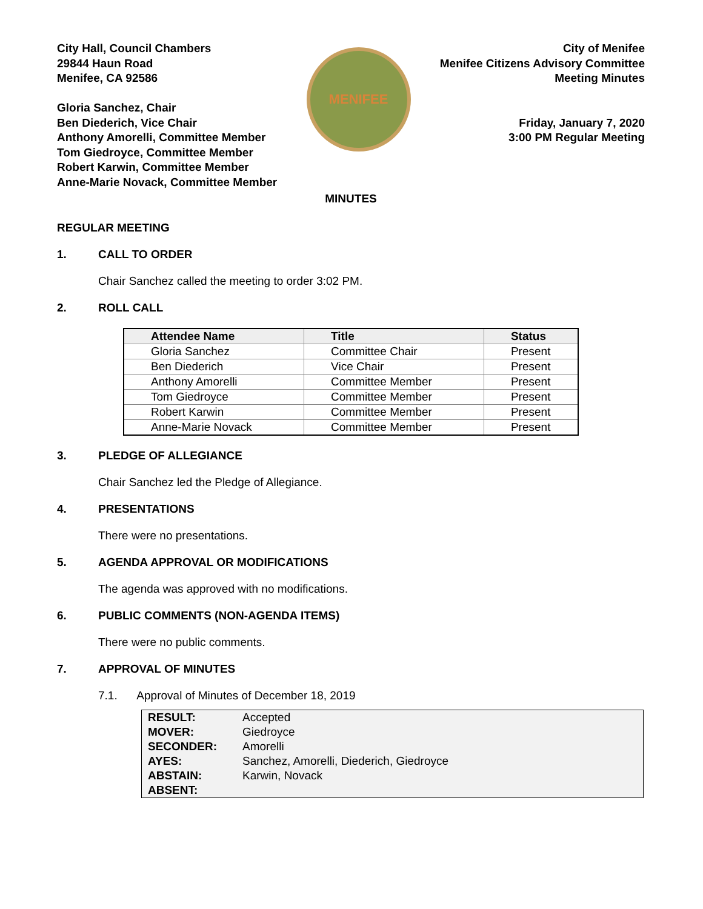City Hall, Council Chambers
29844 Haun Road
Menifee, CA 92586
Gloria Sanchez, Chair
Ben Diederich, Vice Chair
Anthony Amorelli, Committee Member
Tom Giedroyce, Committee Member
Robert Karwin, Committee Member
Anne-Marie Novack, Committee Member
MENIFEE
City of Menifee
Menifee Citizens Advisory Committee
Meeting Minutes
Friday, January 7, 2020
3:00 PM Regular Meeting
MINUTES
REGULAR MEETING
1. CALL TO ORDER
Chair Sanchez called the meeting to order 3:02 PM.
2. ROLL CALL
| Attendee Name | Title | Status |
| --- | --- | --- |
| Gloria Sanchez | Committee Chair | Present |
| Ben Diederich | Vice Chair | Present |
| Anthony Amorelli | Committee Member | Present |
| Tom Giedroyce | Committee Member | Present |
| Robert Karwin | Committee Member | Present |
| Anne-Marie Novack | Committee Member | Present |
3. PLEDGE OF ALLEGIANCE
Chair Sanchez led the Pledge of Allegiance.
4. PRESENTATIONS
There were no presentations.
5. AGENDA APPROVAL OR MODIFICATIONS
The agenda was approved with no modifications.
6. PUBLIC COMMENTS (NON-AGENDA ITEMS)
There were no public comments.
7. APPROVAL OF MINUTES
7.1. Approval of Minutes of December 18, 2019
| RESULT: | Accepted |
| MOVER: | Giedroyce |
| SECONDER: | Amorelli |
| AYES: | Sanchez, Amorelli, Diederich, Giedroyce |
| ABSTAIN: | Karwin, Novack |
| ABSENT: | |